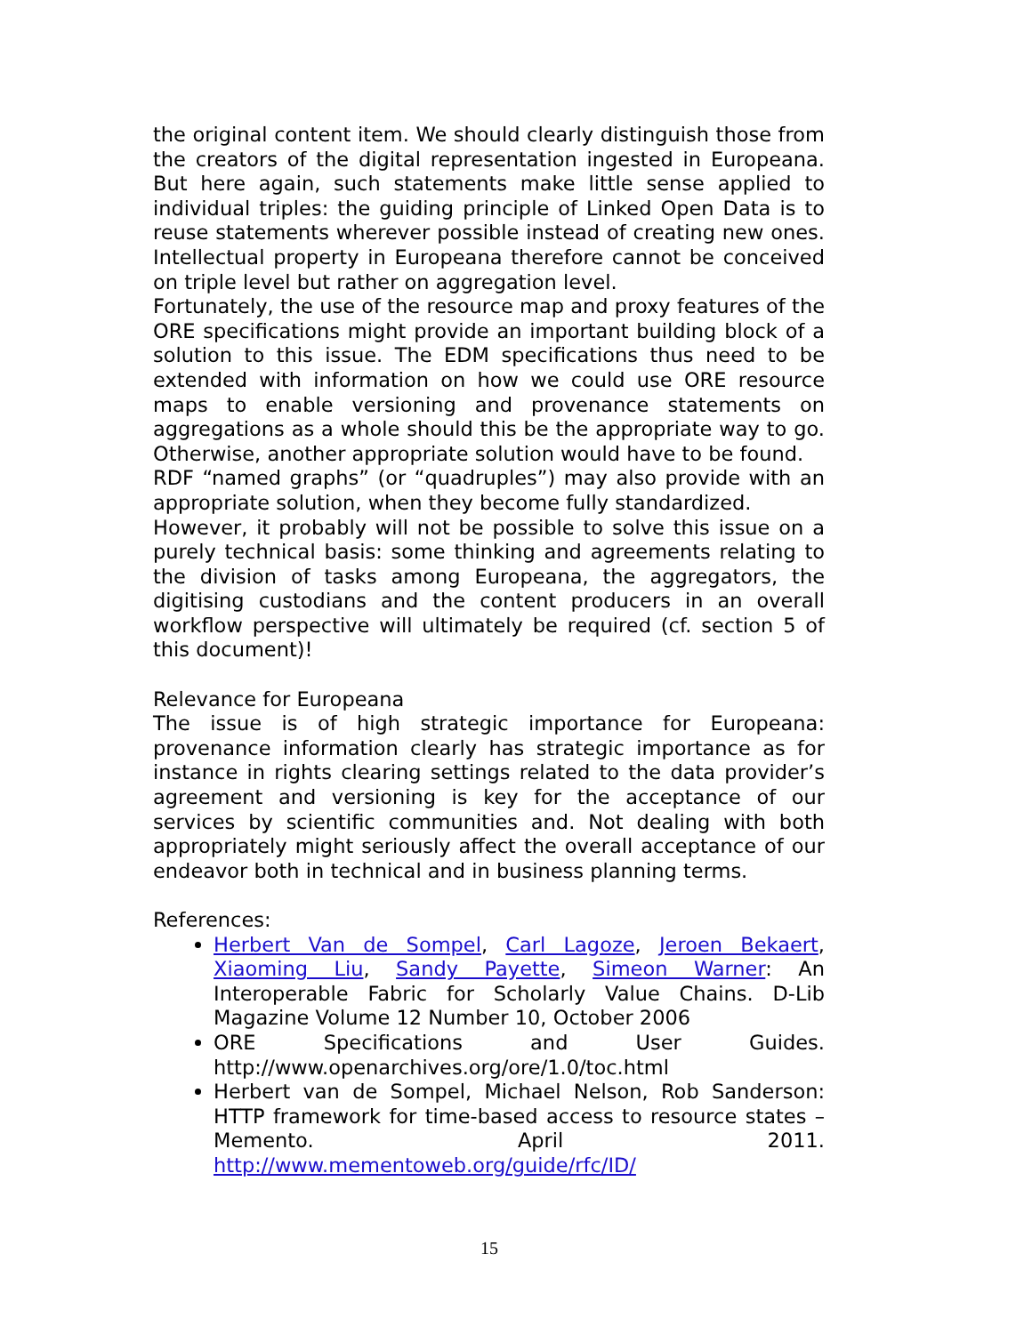the original content item. We should clearly distinguish those from the creators of the digital representation ingested in Europeana. But here again, such statements make little sense applied to individual triples: the guiding principle of Linked Open Data is to reuse statements wherever possible instead of creating new ones. Intellectual property in Europeana therefore cannot be conceived on triple level but rather on aggregation level.
Fortunately, the use of the resource map and proxy features of the ORE specifications might provide an important building block of a solution to this issue. The EDM specifications thus need to be extended with information on how we could use ORE resource maps to enable versioning and provenance statements on aggregations as a whole should this be the appropriate way to go. Otherwise, another appropriate solution would have to be found.
RDF “named graphs” (or “quadruples”) may also provide with an appropriate solution, when they become fully standardized.
However, it probably will not be possible to solve this issue on a purely technical basis: some thinking and agreements relating to the division of tasks among Europeana, the aggregators, the digitising custodians and the content producers in an overall workflow perspective will ultimately be required (cf. section 5 of this document)!
Relevance for Europeana
The issue is of high strategic importance for Europeana: provenance information clearly has strategic importance as for instance in rights clearing settings related to the data provider’s agreement and versioning is key for the acceptance of our services by scientific communities and. Not dealing with both appropriately might seriously affect the overall acceptance of our endeavor both in technical and in business planning terms.
References:
Herbert Van de Sompel, Carl Lagoze, Jeroen Bekaert, Xiaoming Liu, Sandy Payette, Simeon Warner: An Interoperable Fabric for Scholarly Value Chains. D-Lib Magazine Volume 12 Number 10, October 2006
ORE Specifications and User Guides. http://www.openarchives.org/ore/1.0/toc.html
Herbert van de Sompel, Michael Nelson, Rob Sanderson: HTTP framework for time-based access to resource states – Memento. April 2011. http://www.mementoweb.org/guide/rfc/ID/
15